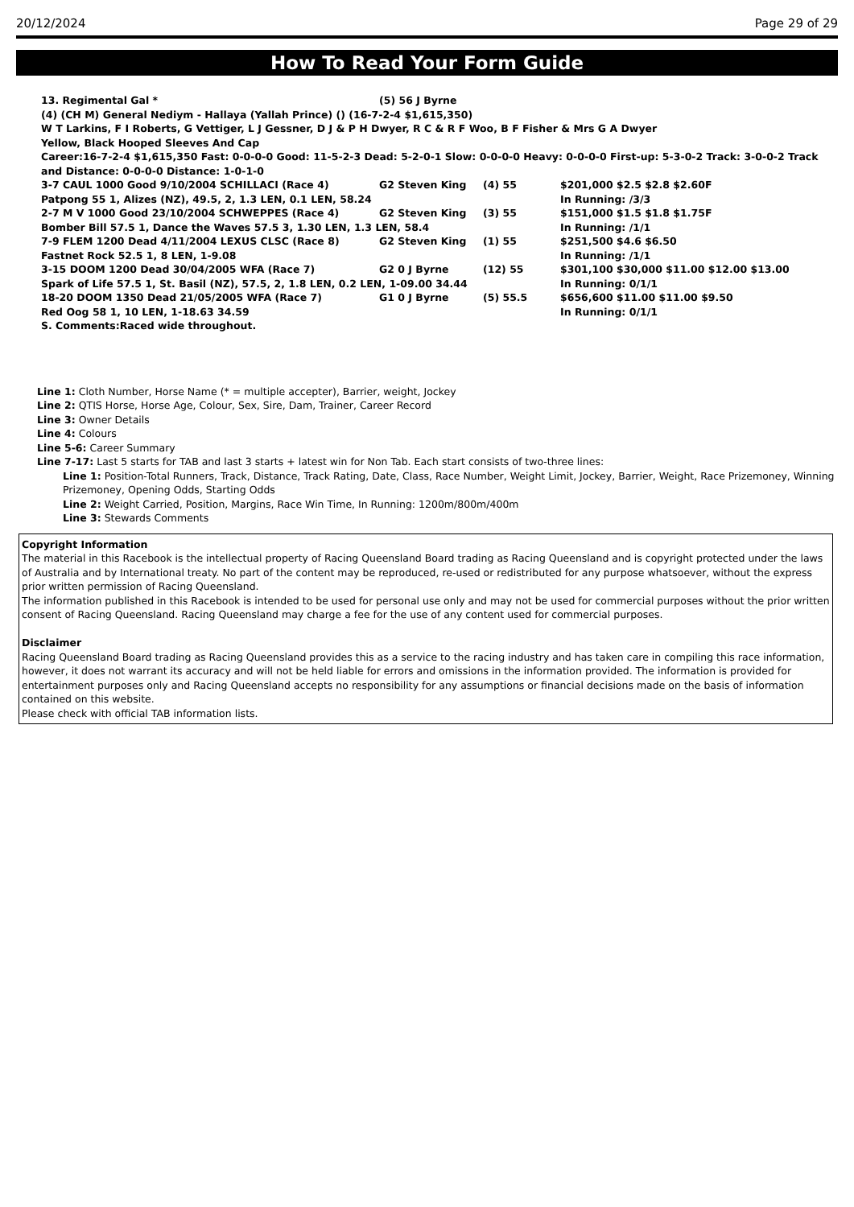20/12/2024 Page 29 of 29
How To Read Your Form Guide
13. Regimental Gal * (5) 56 J Byrne
(4) (CH M) General Nediym - Hallaya (Yallah Prince) () (16-7-2-4 $1,615,350)
W T Larkins, F I Roberts, G Vettiger, L J Gessner, D J & P H Dwyer, R C & R F Woo, B F Fisher & Mrs G A Dwyer
Yellow, Black Hooped Sleeves And Cap
Career:16-7-2-4 $1,615,350 Fast: 0-0-0-0 Good: 11-5-2-3 Dead: 5-2-0-1 Slow: 0-0-0-0 Heavy: 0-0-0-0 First-up: 5-3-0-2 Track: 3-0-0-2 Track and Distance: 0-0-0-0 Distance: 1-0-1-0
3-7 CAUL 1000 Good 9/10/2004 SCHILLACI (Race 4) G2 Steven King (4) 55 $201,000 $2.5 $2.8 $2.60F
Patpong 55 1, Alizes (NZ), 49.5, 2, 1.3 LEN, 0.1 LEN, 58.24 In Running: /3/3
2-7 M V 1000 Good 23/10/2004 SCHWEPPES (Race 4) G2 Steven King (3) 55 $151,000 $1.5 $1.8 $1.75F
Bomber Bill 57.5 1, Dance the Waves 57.5 3, 1.30 LEN, 1.3 LEN, 58.4 In Running: /1/1
7-9 FLEM 1200 Dead 4/11/2004 LEXUS CLSC (Race 8) G2 Steven King (1) 55 $251,500 $4.6 $6.50
Fastnet Rock 52.5 1, 8 LEN, 1-9.08 In Running: /1/1
3-15 DOOM 1200 Dead 30/04/2005 WFA (Race 7) G2 0 J Byrne (12) 55 $301,100 $30,000 $11.00 $12.00 $13.00
Spark of Life 57.5 1, St. Basil (NZ), 57.5, 2, 1.8 LEN, 0.2 LEN, 1-09.00 34.44 In Running: 0/1/1
18-20 DOOM 1350 Dead 21/05/2005 WFA (Race 7) G1 0 J Byrne (5) 55.5 $656,600 $11.00 $11.00 $9.50
Red Oog 58 1, 10 LEN, 1-18.63 34.59 In Running: 0/1/1
S. Comments:Raced wide throughout.
Line 1: Cloth Number, Horse Name (* = multiple accepter), Barrier, weight, Jockey
Line 2: QTIS Horse, Horse Age, Colour, Sex, Sire, Dam, Trainer, Career Record
Line 3: Owner Details
Line 4: Colours
Line 5-6: Career Summary
Line 7-17: Last 5 starts for TAB and last 3 starts + latest win for Non Tab. Each start consists of two-three lines:
Line 1: Position-Total Runners, Track, Distance, Track Rating, Date, Class, Race Number, Weight Limit, Jockey, Barrier, Weight, Race Prizemoney, Winning Prizemoney, Opening Odds, Starting Odds
Line 2: Weight Carried, Position, Margins, Race Win Time, In Running: 1200m/800m/400m
Line 3: Stewards Comments
Copyright Information
The material in this Racebook is the intellectual property of Racing Queensland Board trading as Racing Queensland and is copyright protected under the laws of Australia and by International treaty. No part of the content may be reproduced, re-used or redistributed for any purpose whatsoever, without the express prior written permission of Racing Queensland.
The information published in this Racebook is intended to be used for personal use only and may not be used for commercial purposes without the prior written consent of Racing Queensland. Racing Queensland may charge a fee for the use of any content used for commercial purposes.
Disclaimer
Racing Queensland Board trading as Racing Queensland provides this as a service to the racing industry and has taken care in compiling this race information, however, it does not warrant its accuracy and will not be held liable for errors and omissions in the information provided. The information is provided for entertainment purposes only and Racing Queensland accepts no responsibility for any assumptions or financial decisions made on the basis of information contained on this website.
Please check with official TAB information lists.